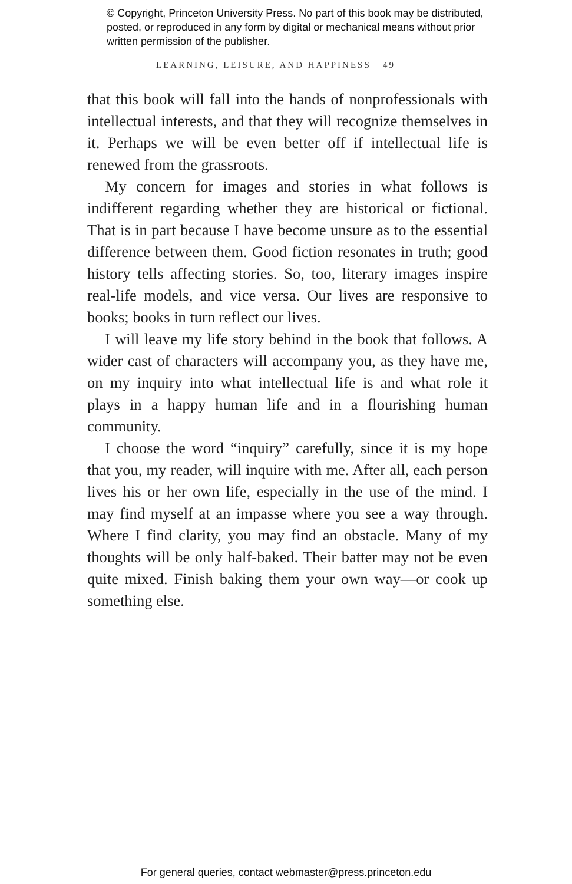© Copyright, Princeton University Press. No part of this book may be distributed, posted, or reproduced in any form by digital or mechanical means without prior written permission of the publisher.
LEARNING, LEISURE, AND HAPPINESS 49
that this book will fall into the hands of nonprofessionals with intellectual interests, and that they will recognize themselves in it. Perhaps we will be even better off if intellectual life is renewed from the grassroots.
My concern for images and stories in what follows is indifferent regarding whether they are historical or fictional. That is in part because I have become unsure as to the essential difference between them. Good fiction resonates in truth; good history tells affecting stories. So, too, literary images inspire real-life models, and vice versa. Our lives are responsive to books; books in turn reflect our lives.
I will leave my life story behind in the book that follows. A wider cast of characters will accompany you, as they have me, on my inquiry into what intellectual life is and what role it plays in a happy human life and in a flourishing human community.
I choose the word “inquiry” carefully, since it is my hope that you, my reader, will inquire with me. After all, each person lives his or her own life, especially in the use of the mind. I may find myself at an impasse where you see a way through. Where I find clarity, you may find an obstacle. Many of my thoughts will be only half-baked. Their batter may not be even quite mixed. Finish baking them your own way—or cook up something else.
For general queries, contact webmaster@press.princeton.edu